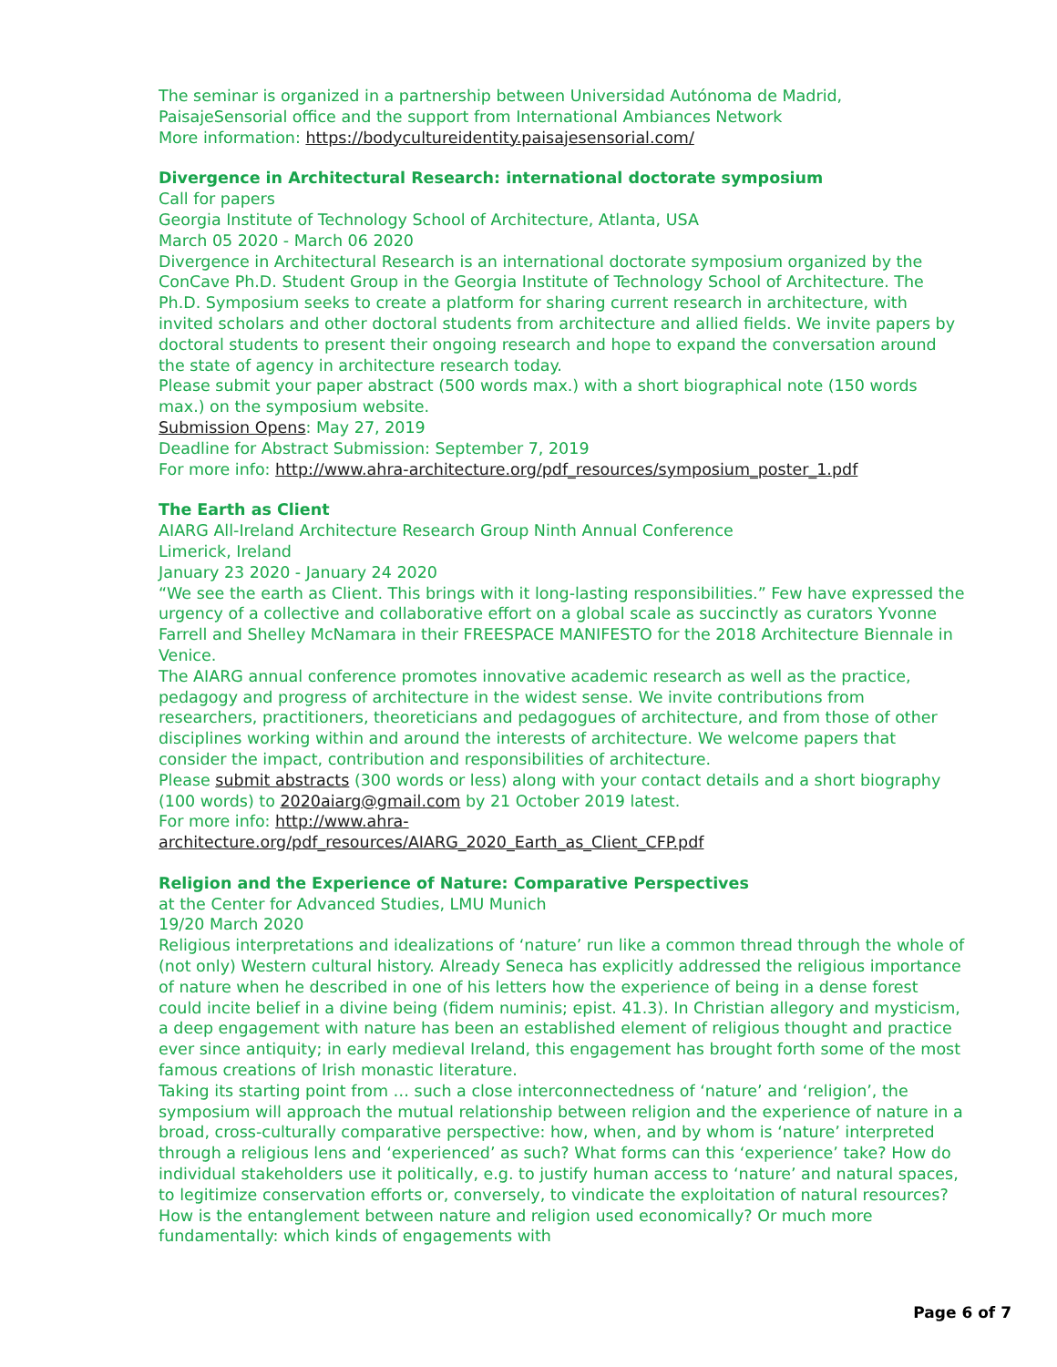The seminar is organized in a partnership between Universidad Autónoma de Madrid, PaisajeSensorial office and the support from International Ambiances Network
More information: https://bodycultureidentity.paisajesensorial.com/
Divergence in Architectural Research: international doctorate symposium
Call for papers
Georgia Institute of Technology School of Architecture, Atlanta, USA
March 05 2020 - March 06 2020
Divergence in Architectural Research is an international doctorate symposium organized by the ConCave Ph.D. Student Group in the Georgia Institute of Technology School of Architecture. The Ph.D. Symposium seeks to create a platform for sharing current research in architecture, with invited scholars and other doctoral students from architecture and allied fields. We invite papers by doctoral students to present their ongoing research and hope to expand the conversation around the state of agency in architecture research today.
Please submit your paper abstract (500 words max.) with a short biographical note (150 words max.) on the symposium website.
Submission Opens: May 27, 2019
Deadline for Abstract Submission: September 7, 2019
For more info: http://www.ahra-architecture.org/pdf_resources/symposium_poster_1.pdf
The Earth as Client
AIARG All-Ireland Architecture Research Group Ninth Annual Conference
Limerick, Ireland
January 23 2020 - January 24 2020
“We see the earth as Client. This brings with it long-lasting responsibilities.” Few have expressed the urgency of a collective and collaborative effort on a global scale as succinctly as curators Yvonne Farrell and Shelley McNamara in their FREESPACE MANIFESTO for the 2018 Architecture Biennale in Venice.
The AIARG annual conference promotes innovative academic research as well as the practice, pedagogy and progress of architecture in the widest sense. We invite contributions from researchers, practitioners, theoreticians and pedagogues of architecture, and from those of other disciplines working within and around the interests of architecture. We welcome papers that consider the impact, contribution and responsibilities of architecture.
Please submit abstracts (300 words or less) along with your contact details and a short biography (100 words) to 2020aiarg@gmail.com by 21 October 2019 latest.
For more info: http://www.ahra-
architecture.org/pdf_resources/AIARG_2020_Earth_as_Client_CFP.pdf
Religion and the Experience of Nature: Comparative Perspectives
at the Center for Advanced Studies, LMU Munich
19/20 March 2020
Religious interpretations and idealizations of ‘nature’ run like a common thread through the whole of (not only) Western cultural history. Already Seneca has explicitly addressed the religious importance of nature when he described in one of his letters how the experience of being in a dense forest could incite belief in a divine being (fidem numinis; epist. 41.3). In Christian allegory and mysticism, a deep engagement with nature has been an established element of religious thought and practice ever since antiquity; in early medieval Ireland, this engagement has brought forth some of the most famous creations of Irish monastic literature.
Taking its starting point from … such a close interconnectedness of ‘nature’ and ‘religion’, the symposium will approach the mutual relationship between religion and the experience of nature in a broad, cross-culturally comparative perspective: how, when, and by whom is ‘nature’ interpreted through a religious lens and ‘experienced’ as such? What forms can this ‘experience’ take? How do individual stakeholders use it politically, e.g. to justify human access to ‘nature’ and natural spaces, to legitimize conservation efforts or, conversely, to vindicate the exploitation of natural resources? How is the entanglement between nature and religion used economically? Or much more fundamentally: which kinds of engagements with
Page 6 of 7